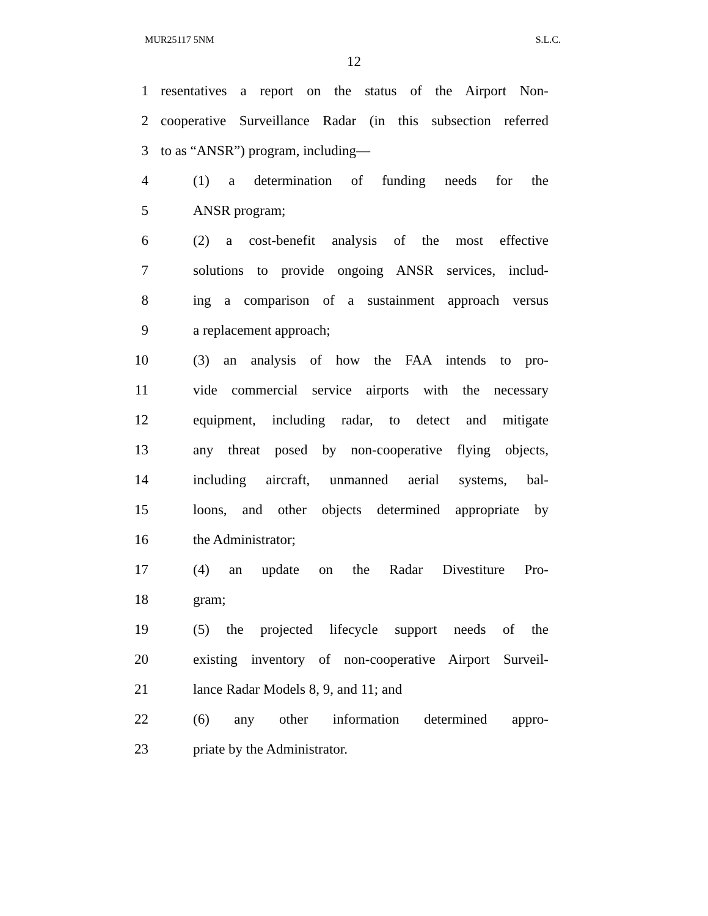MUR25117 5NM S.L.C.
12
1 resentatives a report on the status of the Airport Non-
2 cooperative Surveillance Radar (in this subsection referred
3 to as “ANSR”) program, including—
4 (1) a determination of funding needs for the
5 ANSR program;
6 (2) a cost-benefit analysis of the most effective
7 solutions to provide ongoing ANSR services, includ-
8 ing a comparison of a sustainment approach versus
9 a replacement approach;
10 (3) an analysis of how the FAA intends to pro-
11 vide commercial service airports with the necessary
12 equipment, including radar, to detect and mitigate
13 any threat posed by non-cooperative flying objects,
14 including aircraft, unmanned aerial systems, bal-
15 loons, and other objects determined appropriate by
16 the Administrator;
17 (4) an update on the Radar Divestiture Pro-
18 gram;
19 (5) the projected lifecycle support needs of the
20 existing inventory of non-cooperative Airport Surveil-
21 lance Radar Models 8, 9, and 11; and
22 (6) any other information determined appro-
23 priate by the Administrator.